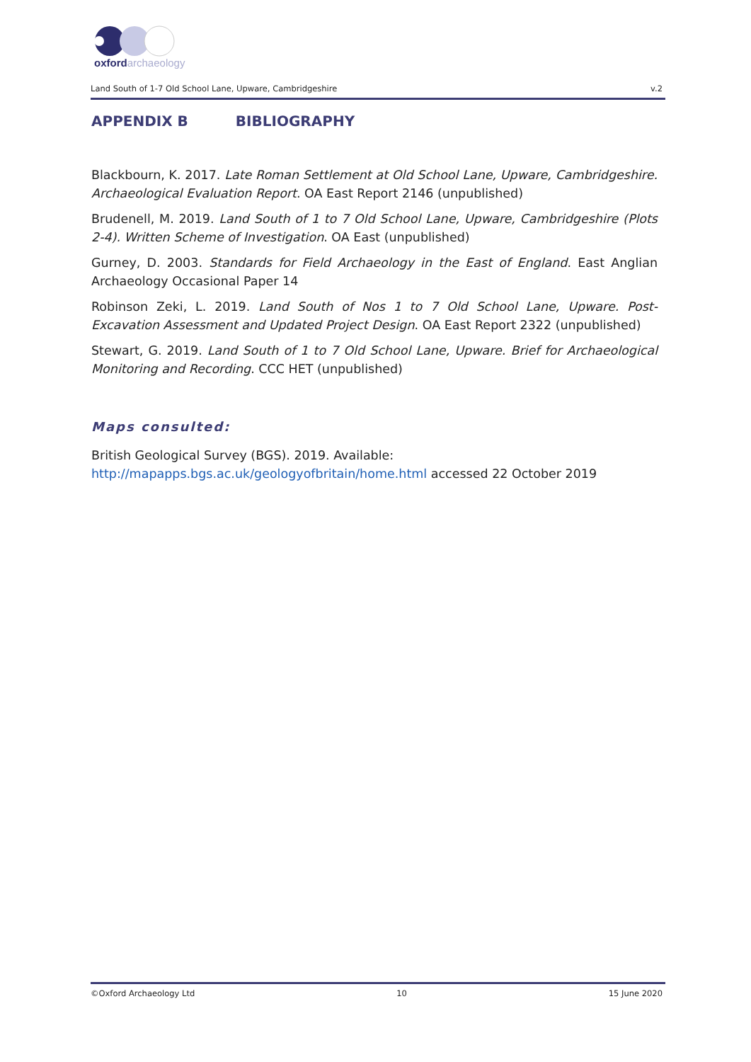oxfordarchaeology
Land South of 1-7 Old School Lane, Upware, Cambridgeshire v.2
APPENDIX B BIBLIOGRAPHY
Blackbourn, K. 2017. Late Roman Settlement at Old School Lane, Upware, Cambridgeshire. Archaeological Evaluation Report. OA East Report 2146 (unpublished)
Brudenell, M. 2019. Land South of 1 to 7 Old School Lane, Upware, Cambridgeshire (Plots 2-4). Written Scheme of Investigation. OA East (unpublished)
Gurney, D. 2003. Standards for Field Archaeology in the East of England. East Anglian Archaeology Occasional Paper 14
Robinson Zeki, L. 2019. Land South of Nos 1 to 7 Old School Lane, Upware. Post-Excavation Assessment and Updated Project Design. OA East Report 2322 (unpublished)
Stewart, G. 2019. Land South of 1 to 7 Old School Lane, Upware. Brief for Archaeological Monitoring and Recording. CCC HET (unpublished)
Maps consulted:
British Geological Survey (BGS). 2019. Available:
http://mapapps.bgs.ac.uk/geologyofbritain/home.html accessed 22 October 2019
©Oxford Archaeology Ltd 10 15 June 2020